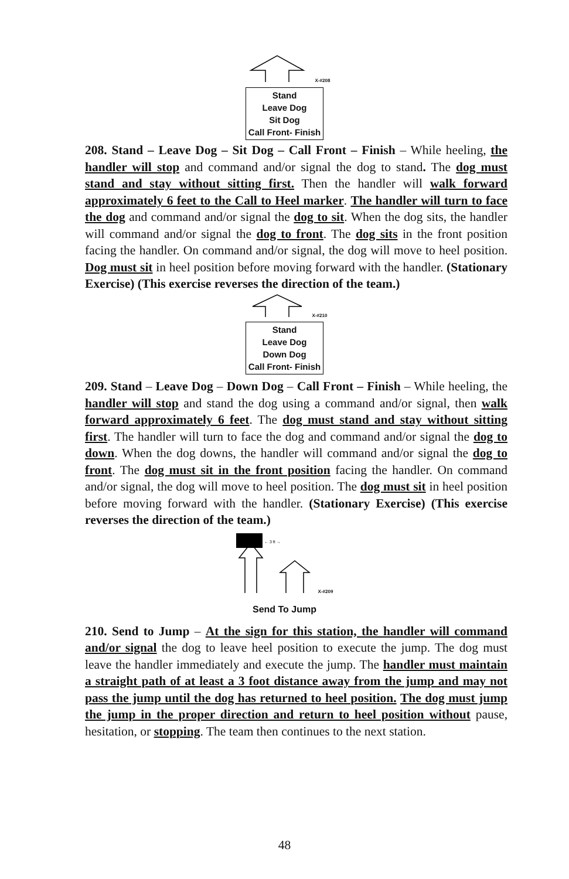X-#208
Stand
Leave Dog
Sit Dog
Call Front- Finish
208. Stand – Leave Dog – Sit Dog – Call Front – Finish – While heeling, the handler will stop and command and/or signal the dog to stand. The dog must stand and stay without sitting first. Then the handler will walk forward approximately 6 feet to the Call to Heel marker. The handler will turn to face the dog and command and/or signal the dog to sit. When the dog sits, the handler will command and/or signal the dog to front. The dog sits in the front position facing the handler. On command and/or signal, the dog will move to heel position. Dog must sit in heel position before moving forward with the handler. (Stationary Exercise) (This exercise reverses the direction of the team.)
X-#210
Stand
Leave Dog
Down Dog
Call Front- Finish
209. Stand – Leave Dog – Down Dog – Call Front – Finish – While heeling, the handler will stop and stand the dog using a command and/or signal, then walk forward approximately 6 feet. The dog must stand and stay without sitting first. The handler will turn to face the dog and command and/or signal the dog to down. When the dog downs, the handler will command and/or signal the dog to front. The dog must sit in the front position facing the handler. On command and/or signal, the dog will move to heel position. The dog must sit in heel position before moving forward with the handler. (Stationary Exercise) (This exercise reverses the direction of the team.)
← 3 ft →
X-#209
Send To Jump
210. Send to Jump – At the sign for this station, the handler will command and/or signal the dog to leave heel position to execute the jump. The dog must leave the handler immediately and execute the jump. The handler must maintain a straight path of at least a 3 foot distance away from the jump and may not pass the jump until the dog has returned to heel position. The dog must jump the jump in the proper direction and return to heel position without pause, hesitation, or stopping. The team then continues to the next station.
48